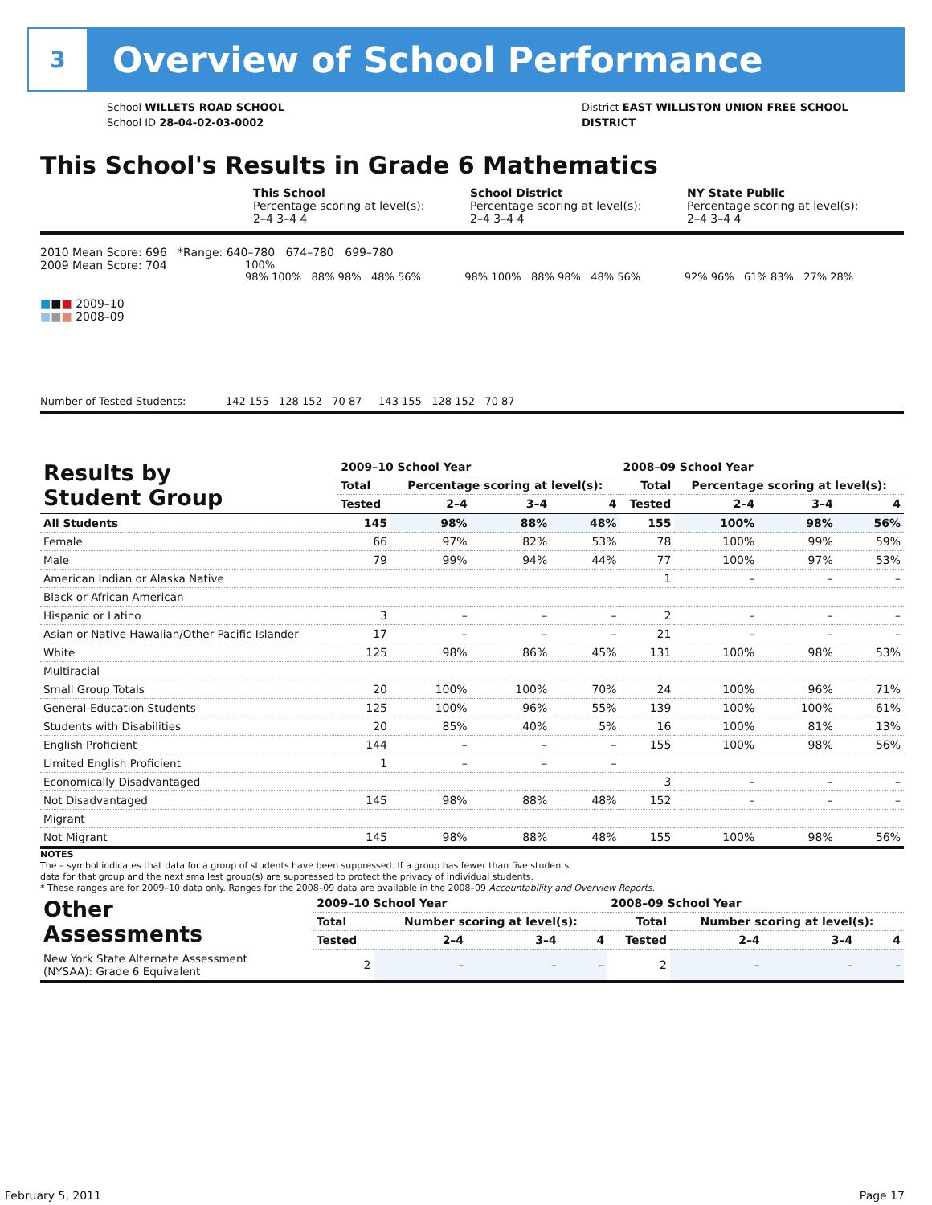3
Overview of School Performance
School WILLETS ROAD SCHOOL
School ID 28-04-02-03-0002
District EAST WILLISTON UNION FREE SCHOOL
DISTRICT
This School's Results in Grade 6 Mathematics
This School
Percentage scoring at level(s):
2–4 3–4 4
School District
Percentage scoring at level(s):
2–4 3–4 4
NY State Public
Percentage scoring at level(s):
2–4 3–4 4
2010 Mean Score: 696 *Range: 640–780 674–780 699–780
2009 Mean Score: 704
■■■ 2009–10
■■■ 2008–09
100%
98% 100% 88% 98% 48% 56%
98% 100% 88% 98% 48% 56%
92% 96% 61% 83% 27% 28%
Number of Tested Students: 142 155 128 152 70 87 143 155 128 152 70 87
| Results by Student Group | 2009–10 School Year | | | | 2008–09 School Year | | | |
| --- | --- | --- | --- | --- | --- | --- | --- | --- |
| | Total | Percentage scoring at level(s): | | | Total | Percentage scoring at level(s): | | |
| | Tested | 2–4 | 3–4 | 4 | Tested | 2–4 | 3–4 | 4 |
| All Students | 145 | 98% | 88% | 48% | 155 | 100% | 98% | 56% |
| Female | 66 | 97% | 82% | 53% | 78 | 100% | 99% | 59% |
| Male | 79 | 99% | 94% | 44% | 77 | 100% | 97% | 53% |
| American Indian or Alaska Native | | | | | 1 | – | – | – |
| Black or African American | | | | | | | | |
| Hispanic or Latino | 3 | – | – | – | 2 | – | – | – |
| Asian or Native Hawaiian/Other Pacific Islander | 17 | – | – | – | 21 | – | – | – |
| White | 125 | 98% | 86% | 45% | 131 | 100% | 98% | 53% |
| Multiracial | | | | | | | | |
| Small Group Totals | 20 | 100% | 100% | 70% | 24 | 100% | 96% | 71% |
| General-Education Students | 125 | 100% | 96% | 55% | 139 | 100% | 100% | 61% |
| Students with Disabilities | 20 | 85% | 40% | 5% | 16 | 100% | 81% | 13% |
| English Proficient | 144 | – | – | – | 155 | 100% | 98% | 56% |
| Limited English Proficient | 1 | – | – | – | | | | |
| Economically Disadvantaged | | | | | 3 | – | – | – |
| Not Disadvantaged | 145 | 98% | 88% | 48% | 152 | – | – | – |
| Migrant | | | | | | | | |
| Not Migrant | 145 | 98% | 88% | 48% | 155 | 100% | 98% | 56% |
NOTES
The – symbol indicates that data for a group of students have been suppressed. If a group has fewer than five students,
data for that group and the next smallest group(s) are suppressed to protect the privacy of individual students.
* These ranges are for 2009–10 data only. Ranges for the 2008–09 data are available in the 2008–09 Accountability and Overview Reports.
| Other Assessments | 2009–10 School Year | | | | 2008–09 School Year | | | |
| --- | --- | --- | --- | --- | --- | --- | --- | --- |
| | Total | Number scoring at level(s): | | | Total | Number scoring at level(s): | | |
| | Tested | 2–4 | 3–4 | 4 | Tested | 2–4 | 3–4 | 4 |
| New York State Alternate Assessment (NYSAA): Grade 6 Equivalent | 2 | – | – | – | 2 | – | – | – |
February 5, 2011 Page 17